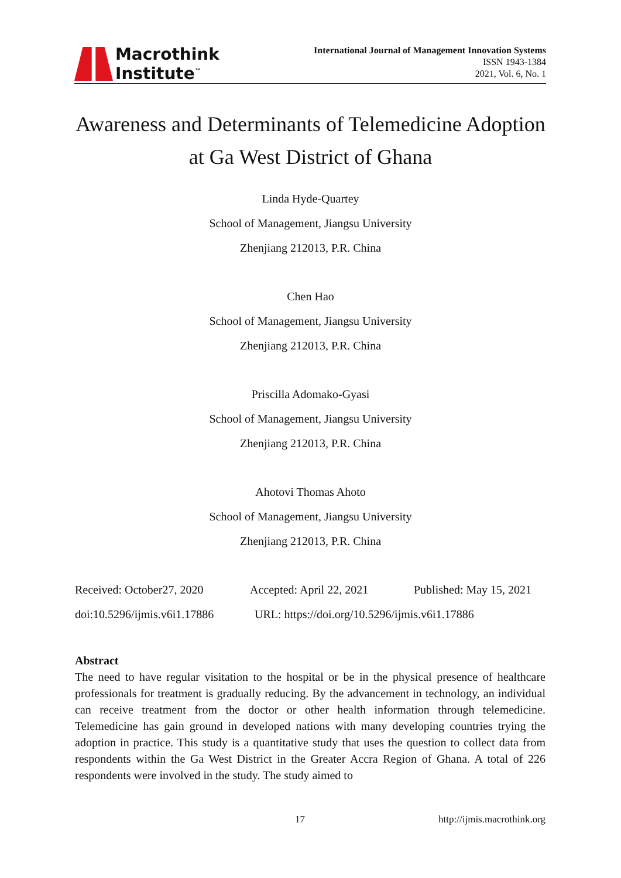Macrothink
Institute<sup>™</sup>
International Journal of Management Innovation Systems
ISSN 1943-1384
2021, Vol. 6, No. 1
Awareness and Determinants of Telemedicine Adoption
at Ga West District of Ghana
Linda Hyde-Quartey
School of Management, Jiangsu University
Zhenjiang 212013, P.R. China
Chen Hao
School of Management, Jiangsu University
Zhenjiang 212013, P.R. China
Priscilla Adomako-Gyasi
School of Management, Jiangsu University
Zhenjiang 212013, P.R. China
Ahotovi Thomas Ahoto
School of Management, Jiangsu University
Zhenjiang 212013, P.R. China
Received: October27, 2020 Accepted: April 22, 2021 Published: May 15, 2021
doi:10.5296/ijmis.v6i1.17886 URL: https://doi.org/10.5296/ijmis.v6i1.17886
Abstract
The need to have regular visitation to the hospital or be in the physical presence of healthcare professionals for treatment is gradually reducing. By the advancement in technology, an individual can receive treatment from the doctor or other health information through telemedicine. Telemedicine has gain ground in developed nations with many developing countries trying the adoption in practice. This study is a quantitative study that uses the question to collect data from respondents within the Ga West District in the Greater Accra Region of Ghana. A total of 226 respondents were involved in the study. The study aimed to
17 http://ijmis.macrothink.org